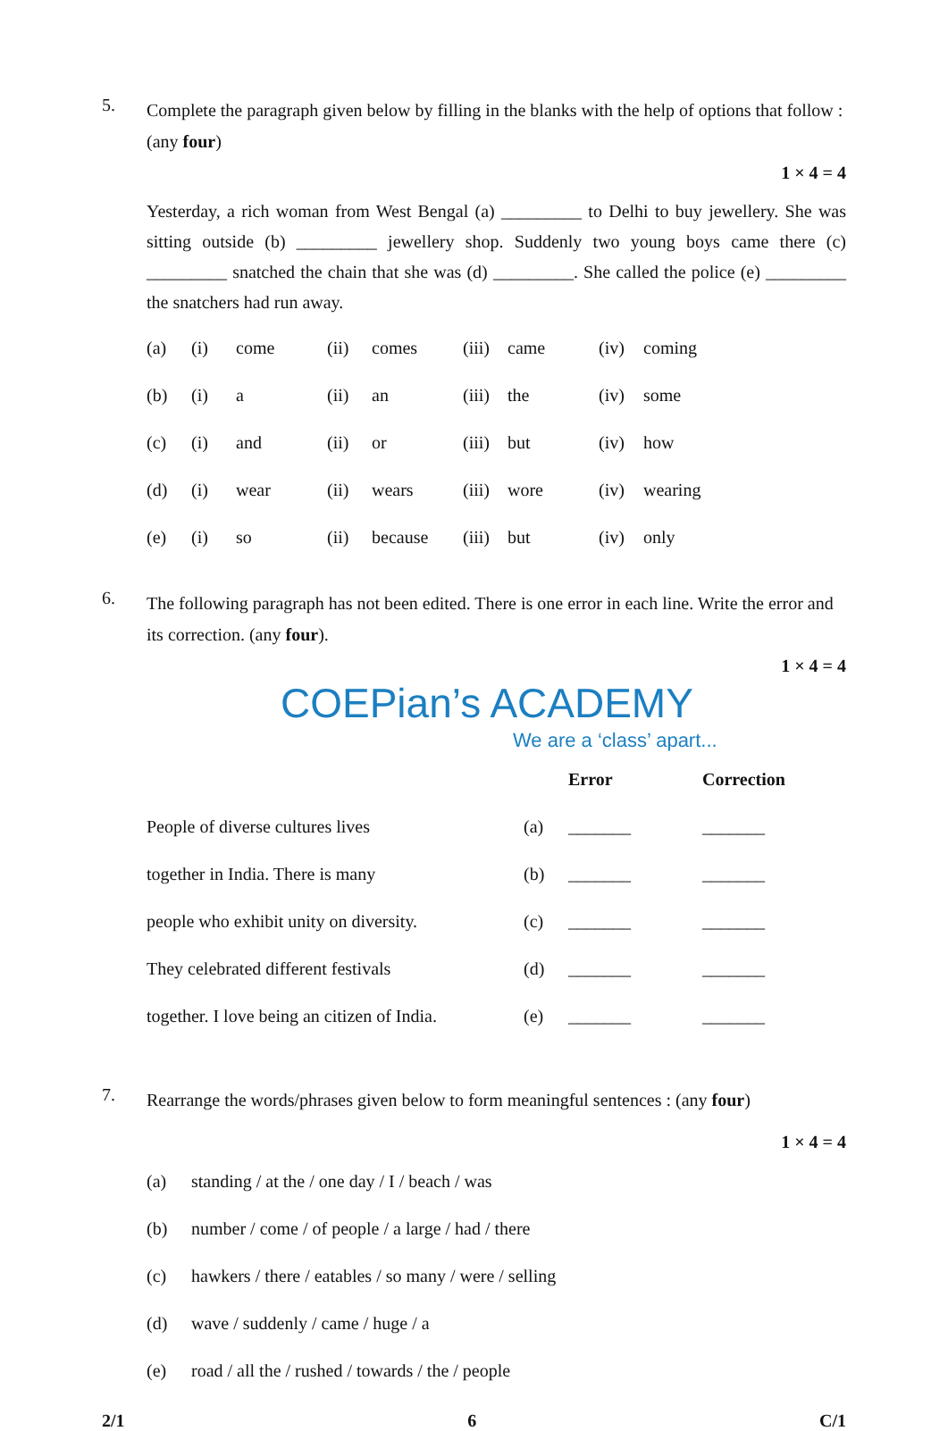5.
Complete the paragraph given below by filling in the blanks with the help of options that follow : (any four)
1 × 4 = 4
Yesterday, a rich woman from West Bengal (a) _________ to Delhi to buy jewellery. She was sitting outside (b) _________ jewellery shop. Suddenly two young boys came there (c) _________ snatched the chain that she was (d) _________. She called the police (e) _________ the snatchers had run away.
| (a) | (i) | come | (ii) | comes | (iii) | came | (iv) | coming |
| (b) | (i) | a | (ii) | an | (iii) | the | (iv) | some |
| (c) | (i) | and | (ii) | or | (iii) | but | (iv) | how |
| (d) | (i) | wear | (ii) | wears | (iii) | wore | (iv) | wearing |
| (e) | (i) | so | (ii) | because | (iii) | but | (iv) | only |
6.
The following paragraph has not been edited. There is one error in each line. Write the error and its correction. (any four).
1 × 4 = 4
COEPian’s ACADEMY
We are a ‘class’ apart...
| | | Error | Correction |
| People of diverse cultures lives | (a) | _______ | _______ |
| together in India. There is many | (b) | _______ | _______ |
| people who exhibit unity on diversity. | (c) | _______ | _______ |
| They celebrated different festivals | (d) | _______ | _______ |
| together. I love being an citizen of India. | (e) | _______ | _______ |
7.
Rearrange the words/phrases given below to form meaningful sentences : (any four)
1 × 4 = 4
| (a) | standing / at the / one day / I / beach / was |
| (b) | number / come / of people / a large / had / there |
| (c) | hawkers / there / eatables / so many / were / selling |
| (d) | wave / suddenly / came / huge / a |
| (e) | road / all the / rushed / towards / the / people |
2/1 6 C/1